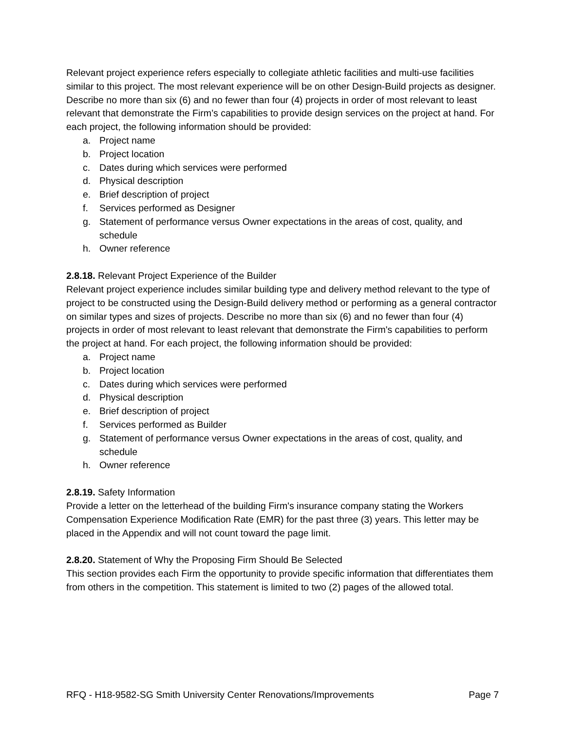Relevant project experience refers especially to collegiate athletic facilities and multi-use facilities similar to this project. The most relevant experience will be on other Design-Build projects as designer. Describe no more than six (6) and no fewer than four (4) projects in order of most relevant to least relevant that demonstrate the Firm’s capabilities to provide design services on the project at hand. For each project, the following information should be provided:
a. Project name
b. Project location
c. Dates during which services were performed
d. Physical description
e. Brief description of project
f. Services performed as Designer
g. Statement of performance versus Owner expectations in the areas of cost, quality, and schedule
h. Owner reference
2.8.18. Relevant Project Experience of the Builder
Relevant project experience includes similar building type and delivery method relevant to the type of project to be constructed using the Design-Build delivery method or performing as a general contractor on similar types and sizes of projects. Describe no more than six (6) and no fewer than four (4) projects in order of most relevant to least relevant that demonstrate the Firm's capabilities to perform the project at hand. For each project, the following information should be provided:
a. Project name
b. Project location
c. Dates during which services were performed
d. Physical description
e. Brief description of project
f. Services performed as Builder
g. Statement of performance versus Owner expectations in the areas of cost, quality, and schedule
h. Owner reference
2.8.19. Safety Information
Provide a letter on the letterhead of the building Firm's insurance company stating the Workers Compensation Experience Modification Rate (EMR) for the past three (3) years. This letter may be placed in the Appendix and will not count toward the page limit.
2.8.20. Statement of Why the Proposing Firm Should Be Selected
This section provides each Firm the opportunity to provide specific information that differentiates them from others in the competition. This statement is limited to two (2) pages of the allowed total.
RFQ - H18-9582-SG Smith University Center Renovations/Improvements Page 7